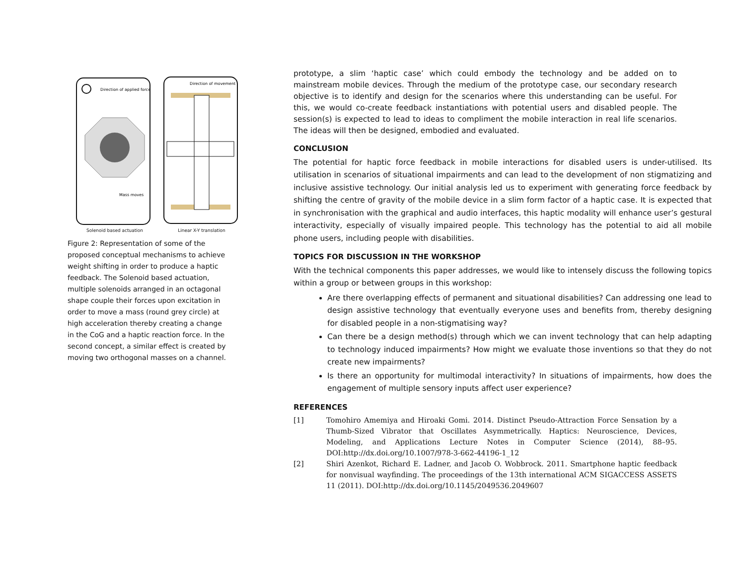Direction of applied force
Mass moves
Solenoid based actuation
Direction of movement
Linear X-Y translation
Figure 2: Representation of some of the proposed conceptual mechanisms to achieve weight shifting in order to produce a haptic feedback. The Solenoid based actuation, multiple solenoids arranged in an octagonal shape couple their forces upon excitation in order to move a mass (round grey circle) at high acceleration thereby creating a change in the CoG and a haptic reaction force. In the second concept, a similar effect is created by moving two orthogonal masses on a channel.
prototype, a slim ‘haptic case’ which could embody the technology and be added on to mainstream mobile devices. Through the medium of the prototype case, our secondary research objective is to identify and design for the scenarios where this understanding can be useful. For this, we would co-create feedback instantiations with potential users and disabled people. The session(s) is expected to lead to ideas to compliment the mobile interaction in real life scenarios. The ideas will then be designed, embodied and evaluated.
CONCLUSION
The potential for haptic force feedback in mobile interactions for disabled users is under-utilised. Its utilisation in scenarios of situational impairments and can lead to the development of non stigmatizing and inclusive assistive technology. Our initial analysis led us to experiment with generating force feedback by shifting the centre of gravity of the mobile device in a slim form factor of a haptic case. It is expected that in synchronisation with the graphical and audio interfaces, this haptic modality will enhance user’s gestural interactivity, especially of visually impaired people. This technology has the potential to aid all mobile phone users, including people with disabilities.
TOPICS FOR DISCUSSION IN THE WORKSHOP
With the technical components this paper addresses, we would like to intensely discuss the following topics within a group or between groups in this workshop:
Are there overlapping effects of permanent and situational disabilities? Can addressing one lead to design assistive technology that eventually everyone uses and benefits from, thereby designing for disabled people in a non-stigmatising way?
Can there be a design method(s) through which we can invent technology that can help adapting to technology induced impairments? How might we evaluate those inventions so that they do not create new impairments?
Is there an opportunity for multimodal interactivity? In situations of impairments, how does the engagement of multiple sensory inputs affect user experience?
REFERENCES
[1] Tomohiro Amemiya and Hiroaki Gomi. 2014. Distinct Pseudo-Attraction Force Sensation by a Thumb-Sized Vibrator that Oscillates Asymmetrically. Haptics: Neuroscience, Devices, Modeling, and Applications Lecture Notes in Computer Science (2014), 88–95. DOI:http://dx.doi.org/10.1007/978-3-662-44196-1_12
[2] Shiri Azenkot, Richard E. Ladner, and Jacob O. Wobbrock. 2011. Smartphone haptic feedback for nonvisual wayfinding. The proceedings of the 13th international ACM SIGACCESS ASSETS 11 (2011). DOI:http://dx.doi.org/10.1145/2049536.2049607